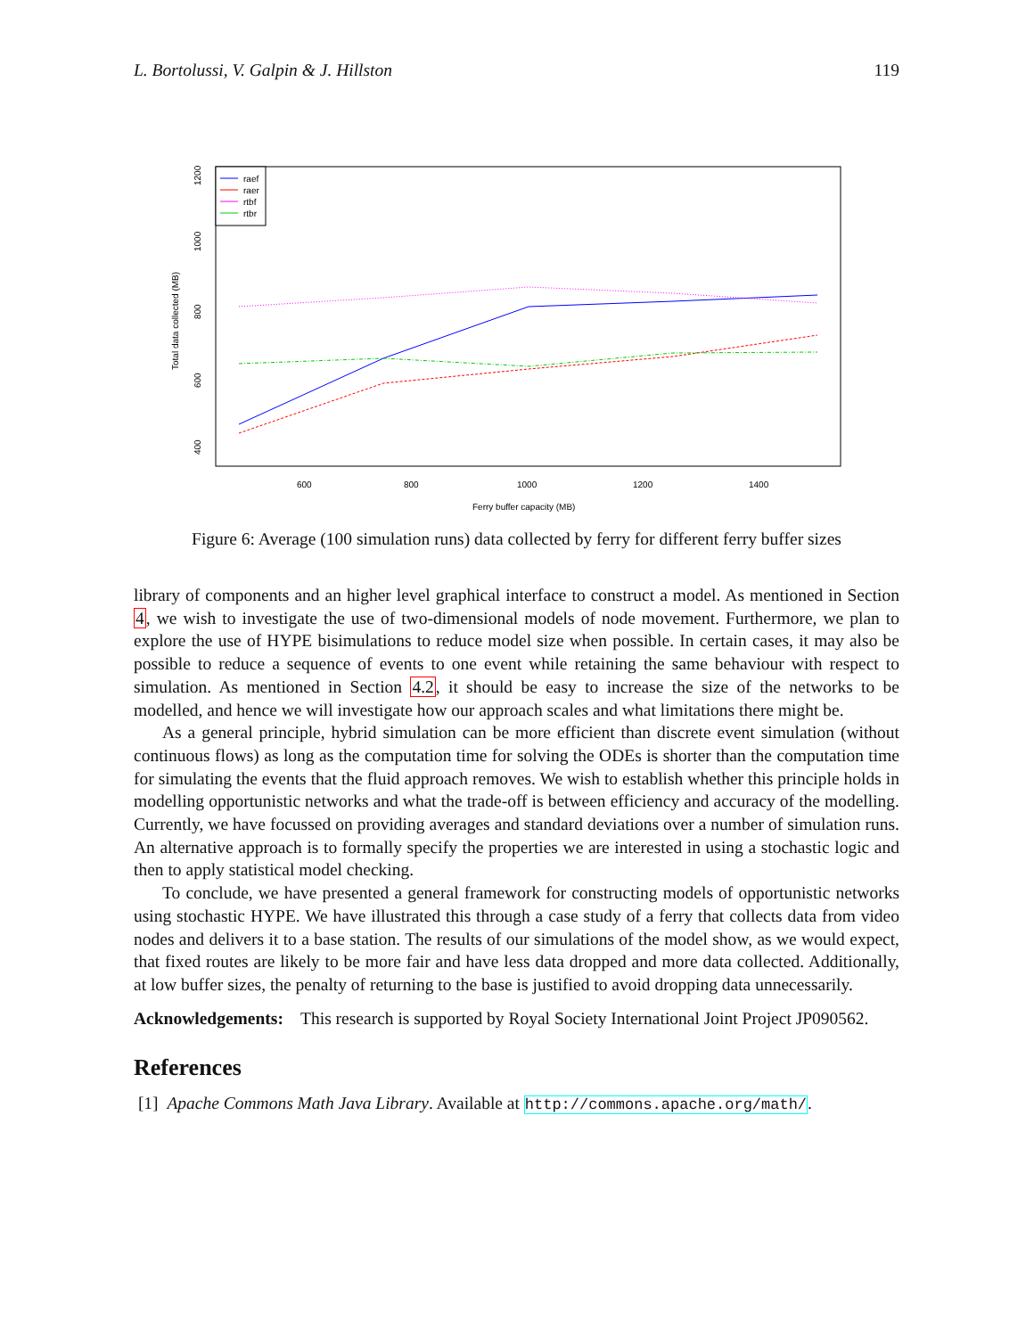L. Bortolussi, V. Galpin & J. Hillston 119
600
800
1000
1200
1400
Ferry buffer capacity (MB)
400
600
800
1000
1200
Total data collected (MB)
raef
raer
rtbf
rtbr
Figure 6: Average (100 simulation runs) data collected by ferry for different ferry buffer sizes
library of components and an higher level graphical interface to construct a model. As mentioned in Section 4, we wish to investigate the use of two-dimensional models of node movement. Furthermore, we plan to explore the use of HYPE bisimulations to reduce model size when possible. In certain cases, it may also be possible to reduce a sequence of events to one event while retaining the same behaviour with respect to simulation. As mentioned in Section 4.2, it should be easy to increase the size of the networks to be modelled, and hence we will investigate how our approach scales and what limitations there might be.
As a general principle, hybrid simulation can be more efficient than discrete event simulation (without continuous flows) as long as the computation time for solving the ODEs is shorter than the computation time for simulating the events that the fluid approach removes. We wish to establish whether this principle holds in modelling opportunistic networks and what the trade-off is between efficiency and accuracy of the modelling. Currently, we have focussed on providing averages and standard deviations over a number of simulation runs. An alternative approach is to formally specify the properties we are interested in using a stochastic logic and then to apply statistical model checking.
To conclude, we have presented a general framework for constructing models of opportunistic networks using stochastic HYPE. We have illustrated this through a case study of a ferry that collects data from video nodes and delivers it to a base station. The results of our simulations of the model show, as we would expect, that fixed routes are likely to be more fair and have less data dropped and more data collected. Additionally, at low buffer sizes, the penalty of returning to the base is justified to avoid dropping data unnecessarily.
Acknowledgements: This research is supported by Royal Society International Joint Project JP090562.
References
[1] Apache Commons Math Java Library. Available at http://commons.apache.org/math/.